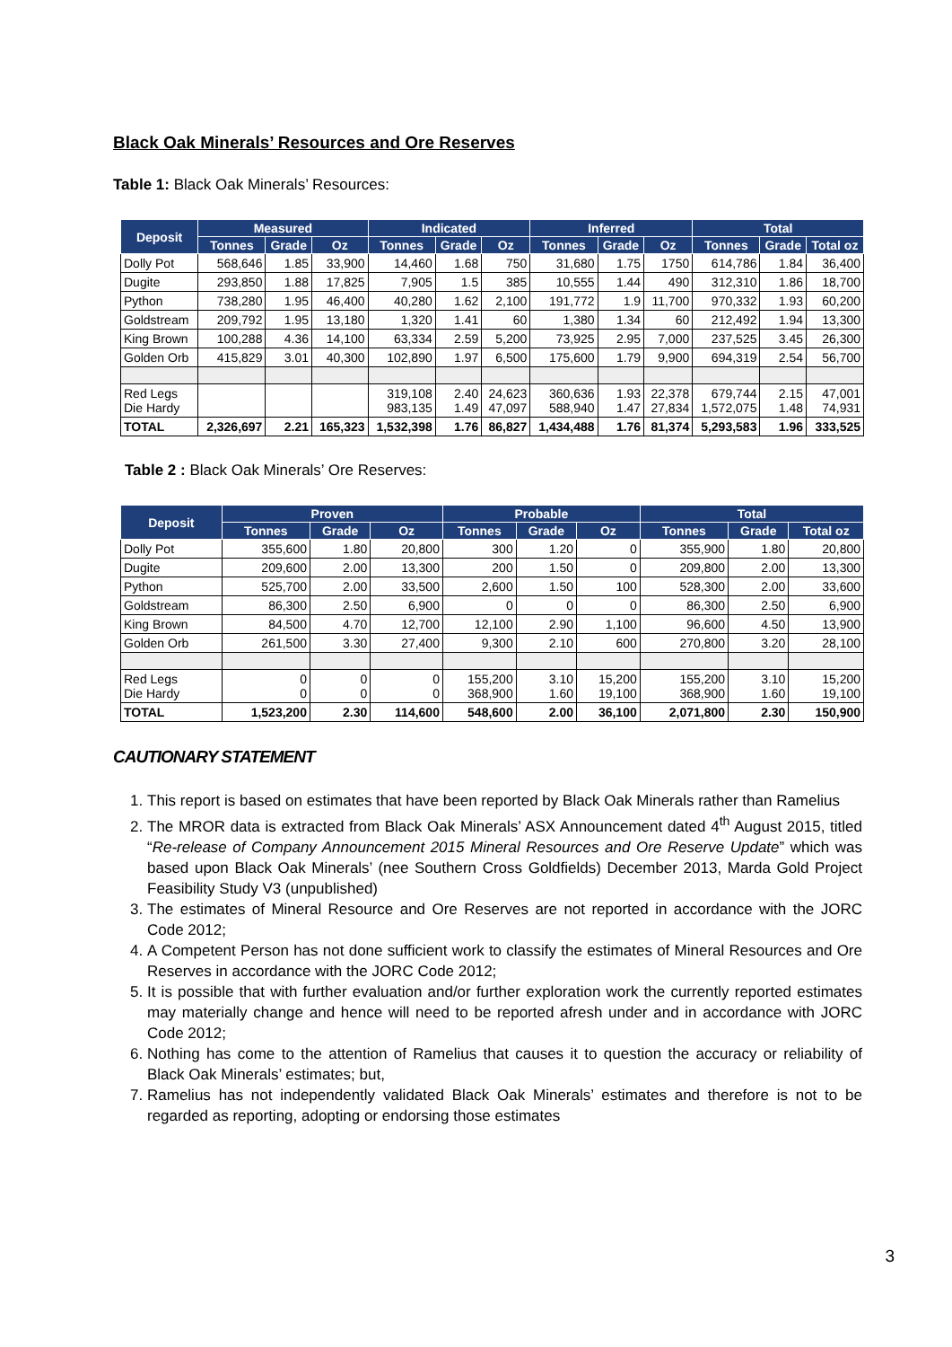Black Oak Minerals’ Resources and Ore Reserves
Table 1: Black Oak Minerals’ Resources:
| Deposit | Measured | | | Indicated | | | Inferred | | | Total | | |
| --- | --- | --- | --- | --- | --- | --- | --- | --- | --- | --- | --- | --- |
| | Tonnes | Grade | Oz | Tonnes | Grade | Oz | Tonnes | Grade | Oz | Tonnes | Grade | Total oz |
| Dolly Pot | 568,646 | 1.85 | 33,900 | 14,460 | 1.68 | 750 | 31,680 | 1.75 | 1750 | 614,786 | 1.84 | 36,400 |
| Dugite | 293,850 | 1.88 | 17,825 | 7,905 | 1.5 | 385 | 10,555 | 1.44 | 490 | 312,310 | 1.86 | 18,700 |
| Python | 738,280 | 1.95 | 46,400 | 40,280 | 1.62 | 2,100 | 191,772 | 1.9 | 11,700 | 970,332 | 1.93 | 60,200 |
| Goldstream | 209,792 | 1.95 | 13,180 | 1,320 | 1.41 | 60 | 1,380 | 1.34 | 60 | 212,492 | 1.94 | 13,300 |
| King Brown | 100,288 | 4.36 | 14,100 | 63,334 | 2.59 | 5,200 | 73,925 | 2.95 | 7,000 | 237,525 | 3.45 | 26,300 |
| Golden Orb | 415,829 | 3.01 | 40,300 | 102,890 | 1.97 | 6,500 | 175,600 | 1.79 | 9,900 | 694,319 | 2.54 | 56,700 |
| Red Legs Die Hardy | | | | 319,108 983,135 | 2.40 1.49 | 24,623 47,097 | 360,636 588,940 | 1.93 1.47 | 22,378 27,834 | 679,744 1,572,075 | 2.15 1.48 | 47,001 74,931 |
| TOTAL | 2,326,697 | 2.21 | 165,323 | 1,532,398 | 1.76 | 86,827 | 1,434,488 | 1.76 | 81,374 | 5,293,583 | 1.96 | 333,525 |
Table 2 : Black Oak Minerals’ Ore Reserves:
| Deposit | Proven | | | Probable | | | Total | | |
| --- | --- | --- | --- | --- | --- | --- | --- | --- | --- |
| | Tonnes | Grade | Oz | Tonnes | Grade | Oz | Tonnes | Grade | Total oz |
| Dolly Pot | 355,600 | 1.80 | 20,800 | 300 | 1.20 | 0 | 355,900 | 1.80 | 20,800 |
| Dugite | 209,600 | 2.00 | 13,300 | 200 | 1.50 | 0 | 209,800 | 2.00 | 13,300 |
| Python | 525,700 | 2.00 | 33,500 | 2,600 | 1.50 | 100 | 528,300 | 2.00 | 33,600 |
| Goldstream | 86,300 | 2.50 | 6,900 | 0 | 0 | 0 | 86,300 | 2.50 | 6,900 |
| King Brown | 84,500 | 4.70 | 12,700 | 12,100 | 2.90 | 1,100 | 96,600 | 4.50 | 13,900 |
| Golden Orb | 261,500 | 3.30 | 27,400 | 9,300 | 2.10 | 600 | 270,800 | 3.20 | 28,100 |
| Red Legs Die Hardy | 0 0 | 0 0 | 0 0 | 155,200 368,900 | 3.10 1.60 | 15,200 19,100 | 155,200 368,900 | 3.10 1.60 | 15,200 19,100 |
| TOTAL | 1,523,200 | 2.30 | 114,600 | 548,600 | 2.00 | 36,100 | 2,071,800 | 2.30 | 150,900 |
CAUTIONARY STATEMENT
1. This report is based on estimates that have been reported by Black Oak Minerals rather than Ramelius
2. The MROR data is extracted from Black Oak Minerals’ ASX Announcement dated 4<sup>th</sup> August 2015, titled “Re-release of Company Announcement 2015 Mineral Resources and Ore Reserve Update” which was based upon Black Oak Minerals’ (nee Southern Cross Goldfields) December 2013, Marda Gold Project Feasibility Study V3 (unpublished)
3. The estimates of Mineral Resource and Ore Reserves are not reported in accordance with the JORC Code 2012;
4. A Competent Person has not done sufficient work to classify the estimates of Mineral Resources and Ore Reserves in accordance with the JORC Code 2012;
5. It is possible that with further evaluation and/or further exploration work the currently reported estimates may materially change and hence will need to be reported afresh under and in accordance with JORC Code 2012;
6. Nothing has come to the attention of Ramelius that causes it to question the accuracy or reliability of Black Oak Minerals’ estimates; but,
7. Ramelius has not independently validated Black Oak Minerals’ estimates and therefore is not to be regarded as reporting, adopting or endorsing those estimates
3